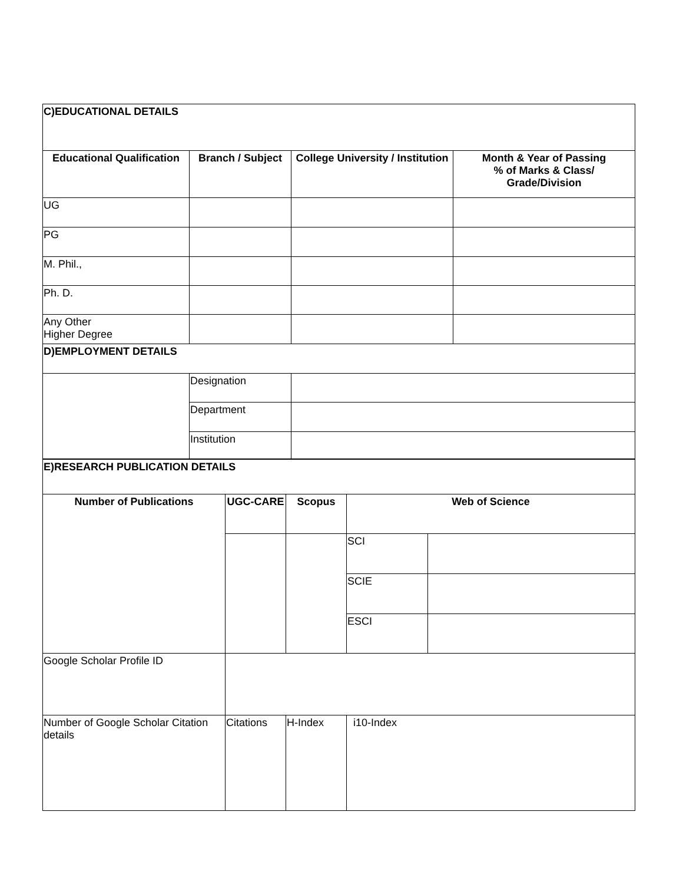| C)EDUCATIONAL DETAILS | | | |
| Educational Qualification | Branch / Subject | College University / Institution | Month & Year of Passing % of Marks & Class/ Grade/Division |
| UG | | | |
| PG | | | |
| M. Phil., | | | |
| Ph. D. | | | |
| Any Other Higher Degree | | | |
| D)EMPLOYMENT DETAILS | | | |
| | Designation | | |
| | Department | | |
| | Institution | | |
| E)RESEARCH PUBLICATION DETAILS | | | | |
| Number of Publications | UGC-CARE | Scopus | Web of Science | |
| | | | SCI | |
| | | | SCIE | |
| | | | ESCI | |
| Google Scholar Profile ID | | | | |
| Number of Google Scholar Citation details | Citations | H-Index | i10-Index | |